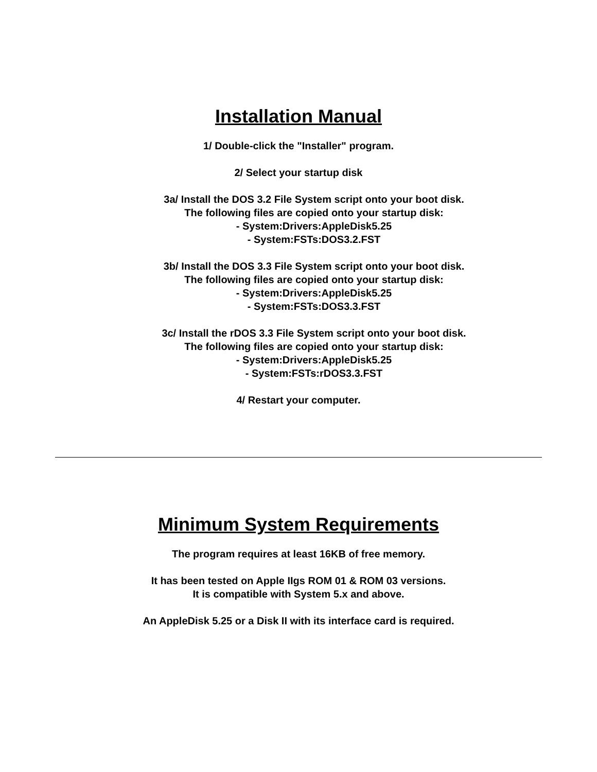Installation Manual
1/ Double-click the "Installer" program.
2/ Select your startup disk
3a/ Install the DOS 3.2 File System script onto your boot disk.
The following files are copied onto your startup disk:
- System:Drivers:AppleDisk5.25
- System:FSTs:DOS3.2.FST
3b/ Install the DOS 3.3 File System script onto your boot disk.
The following files are copied onto your startup disk:
- System:Drivers:AppleDisk5.25
- System:FSTs:DOS3.3.FST
3c/ Install the rDOS 3.3 File System script onto your boot disk.
The following files are copied onto your startup disk:
- System:Drivers:AppleDisk5.25
- System:FSTs:rDOS3.3.FST
4/ Restart your computer.
Minimum System Requirements
The program requires at least 16KB of free memory.
It has been tested on Apple IIgs ROM 01 & ROM 03 versions.
It is compatible with System 5.x and above.
An AppleDisk 5.25 or a Disk II with its interface card is required.